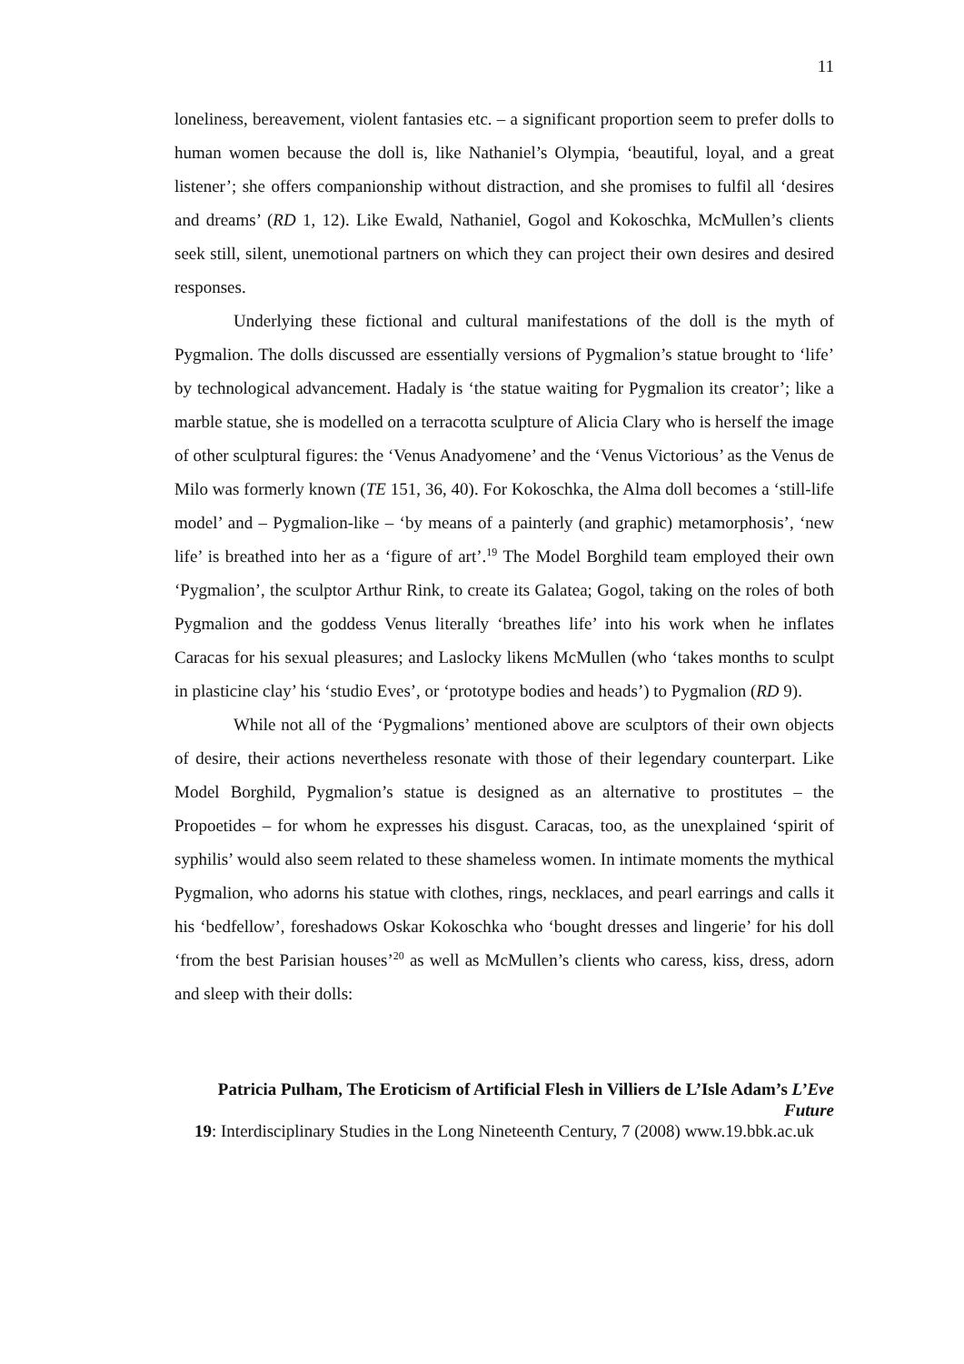11
loneliness, bereavement, violent fantasies etc. – a significant proportion seem to prefer dolls to human women because the doll is, like Nathaniel’s Olympia, ‘beautiful, loyal, and a great listener’; she offers companionship without distraction, and she promises to fulfil all ‘desires and dreams’ (RD 1, 12). Like Ewald, Nathaniel, Gogol and Kokoschka, McMullen’s clients seek still, silent, unemotional partners on which they can project their own desires and desired responses.
Underlying these fictional and cultural manifestations of the doll is the myth of Pygmalion. The dolls discussed are essentially versions of Pygmalion’s statue brought to ‘life’ by technological advancement. Hadaly is ‘the statue waiting for Pygmalion its creator’; like a marble statue, she is modelled on a terracotta sculpture of Alicia Clary who is herself the image of other sculptural figures: the ‘Venus Anadyomene’ and the ‘Venus Victorious’ as the Venus de Milo was formerly known (TE 151, 36, 40). For Kokoschka, the Alma doll becomes a ‘still-life model’ and – Pygmalion-like – ‘by means of a painterly (and graphic) metamorphosis’, ‘new life’ is breathed into her as a ‘figure of art’.<sup>19</sup> The Model Borghild team employed their own ‘Pygmalion’, the sculptor Arthur Rink, to create its Galatea; Gogol, taking on the roles of both Pygmalion and the goddess Venus literally ‘breathes life’ into his work when he inflates Caracas for his sexual pleasures; and Laslocky likens McMullen (who ‘takes months to sculpt in plasticine clay’ his ‘studio Eves’, or ‘prototype bodies and heads’) to Pygmalion (RD 9).
While not all of the ‘Pygmalions’ mentioned above are sculptors of their own objects of desire, their actions nevertheless resonate with those of their legendary counterpart. Like Model Borghild, Pygmalion’s statue is designed as an alternative to prostitutes – the Propoetides – for whom he expresses his disgust. Caracas, too, as the unexplained ‘spirit of syphilis’ would also seem related to these shameless women. In intimate moments the mythical Pygmalion, who adorns his statue with clothes, rings, necklaces, and pearl earrings and calls it his ‘bedfellow’, foreshadows Oskar Kokoschka who ‘bought dresses and lingerie’ for his doll ‘from the best Parisian houses’<sup>20</sup> as well as McMullen’s clients who caress, kiss, dress, adorn and sleep with their dolls:
Patricia Pulham, The Eroticism of Artificial Flesh in Villiers de L’Isle Adam’s L’Eve Future
19: Interdisciplinary Studies in the Long Nineteenth Century, 7 (2008) www.19.bbk.ac.uk